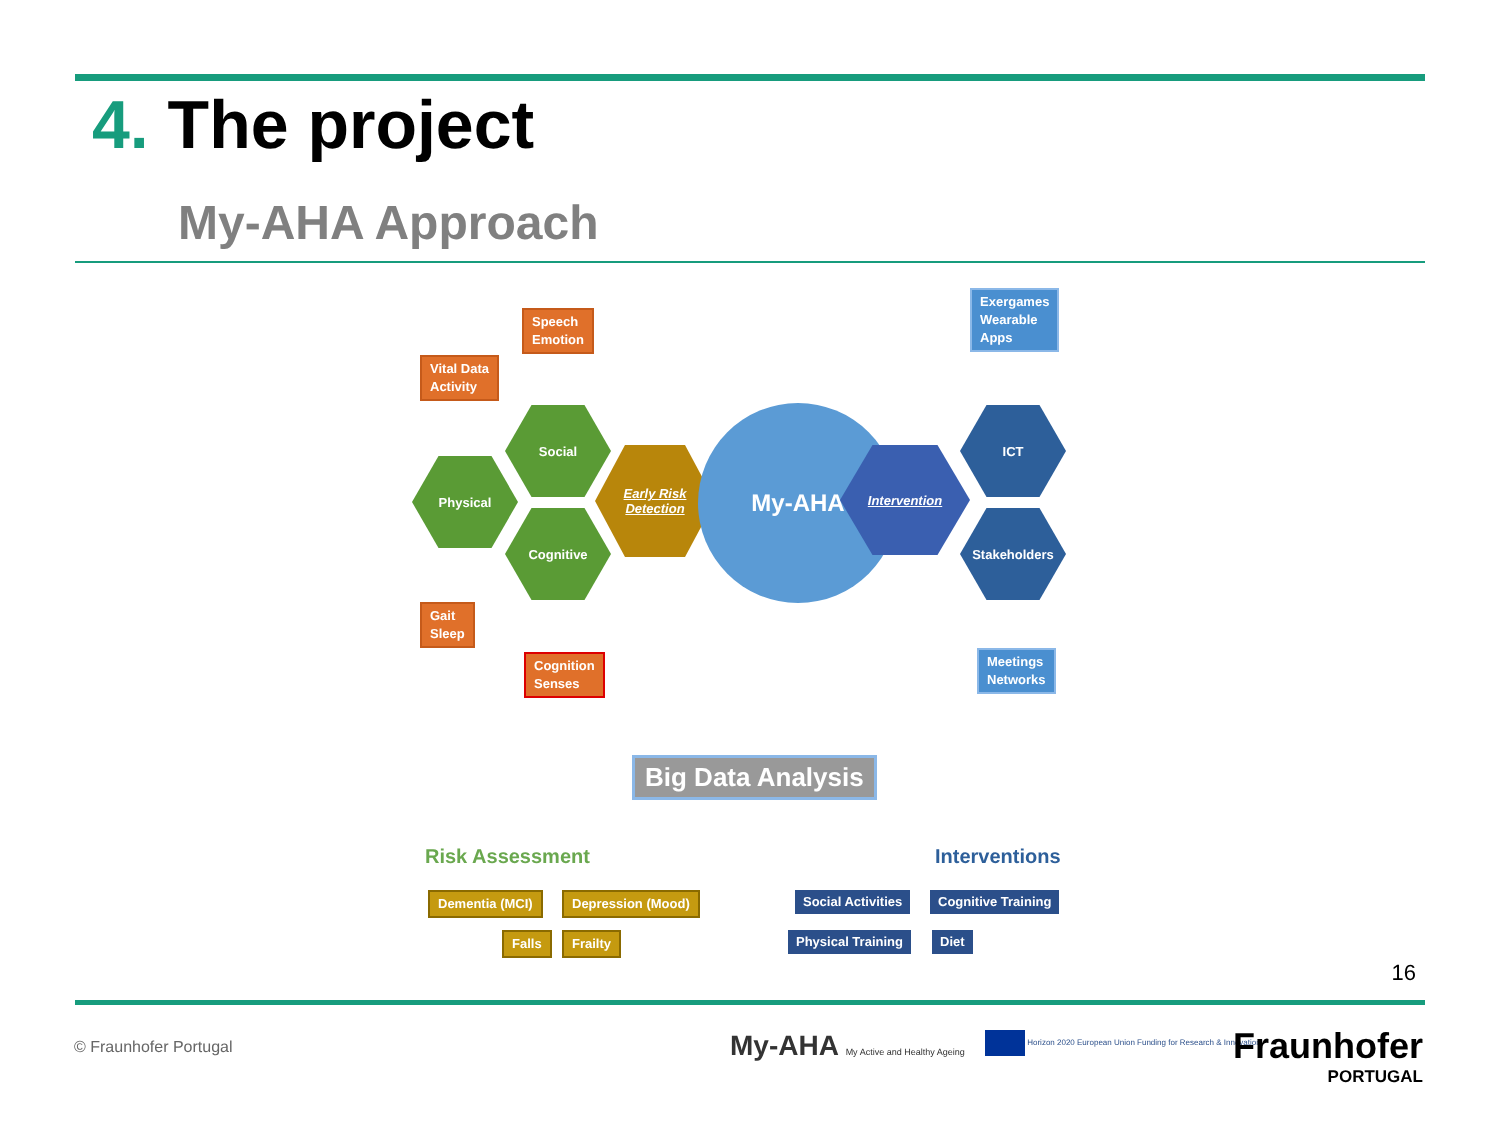4. The project
My-AHA Approach
Speech
Emotion
Vital Data
Activity
Exergames
Wearable
Apps
Social
Physical
Cognitive
Early Risk
Detection
My-AHA
Intervention
ICT
Stakeholders
Gait
Sleep
Cognition
Senses
Meetings
Networks
Big Data Analysis
Risk Assessment Interventions
Dementia (MCI) Depression (Mood)
Falls Frailty
Social Activities Cognitive Training
Physical Training Diet
16
© Fraunhofer Portugal
My-AHA My Active and Healthy Ageing
Horizon 2020 European Union Funding for Research & Innovation
Fraunhofer
PORTUGAL